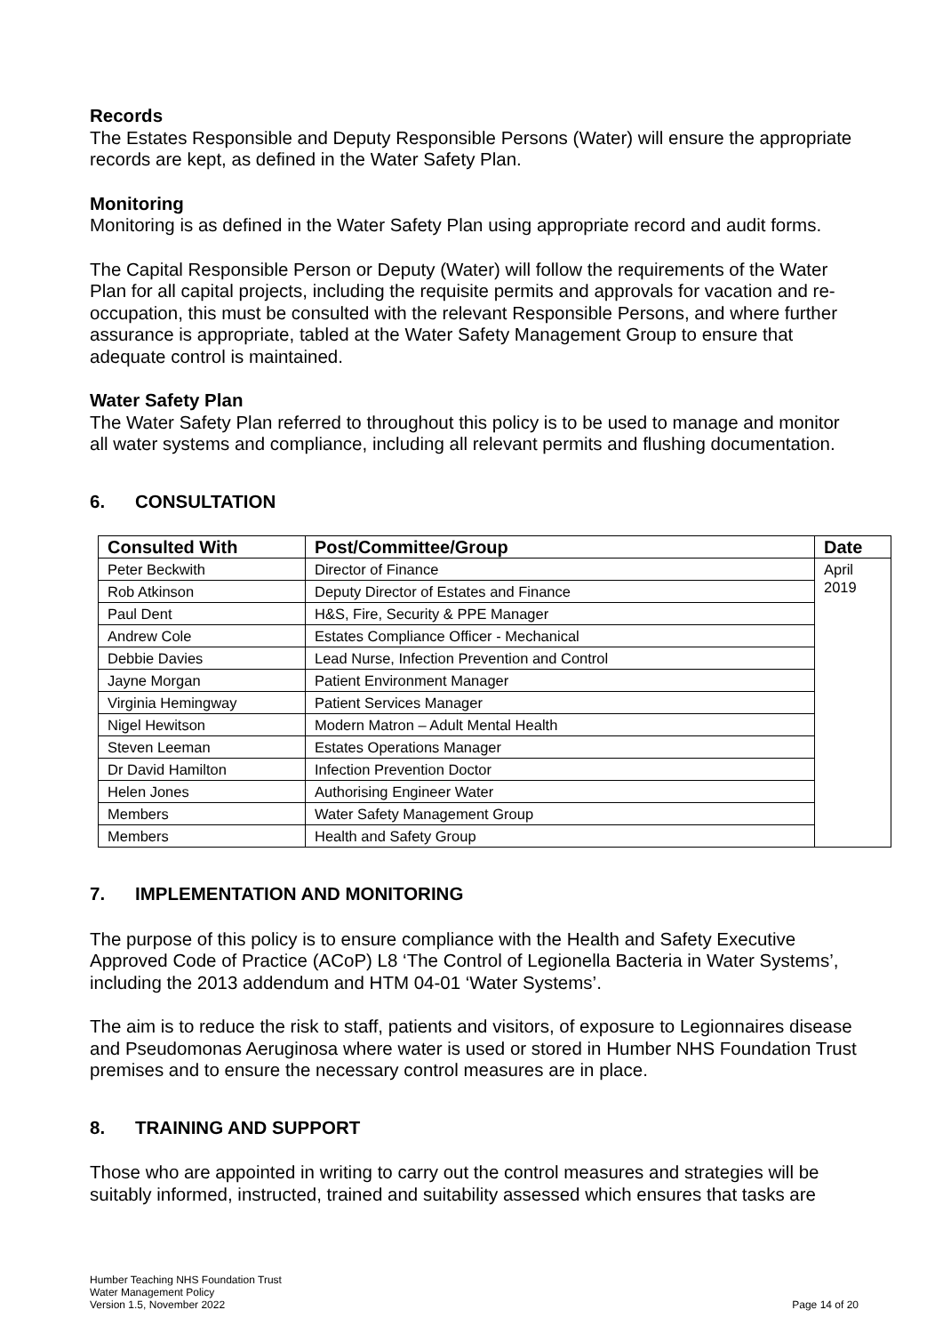Records
The Estates Responsible and Deputy Responsible Persons (Water) will ensure the appropriate records are kept, as defined in the Water Safety Plan.
Monitoring
Monitoring is as defined in the Water Safety Plan using appropriate record and audit forms.
The Capital Responsible Person or Deputy (Water) will follow the requirements of the Water Plan for all capital projects, including the requisite permits and approvals for vacation and re-occupation, this must be consulted with the relevant Responsible Persons, and where further assurance is appropriate, tabled at the Water Safety Management Group to ensure that adequate control is maintained.
Water Safety Plan
The Water Safety Plan referred to throughout this policy is to be used to manage and monitor all water systems and compliance, including all relevant permits and flushing documentation.
6. CONSULTATION
| Consulted With | Post/Committee/Group | Date |
| --- | --- | --- |
| Peter Beckwith | Director of Finance | April 2019 |
| Rob Atkinson | Deputy Director of Estates and Finance | |
| Paul Dent | H&S, Fire, Security & PPE Manager | |
| Andrew Cole | Estates Compliance Officer - Mechanical | |
| Debbie Davies | Lead Nurse, Infection Prevention and Control | |
| Jayne Morgan | Patient Environment Manager | |
| Virginia Hemingway | Patient Services Manager | |
| Nigel Hewitson | Modern Matron – Adult Mental Health | |
| Steven Leeman | Estates Operations Manager | |
| Dr David Hamilton | Infection Prevention Doctor | |
| Helen Jones | Authorising Engineer Water | |
| Members | Water Safety Management Group | |
| Members | Health and Safety Group | |
7. IMPLEMENTATION AND MONITORING
The purpose of this policy is to ensure compliance with the Health and Safety Executive Approved Code of Practice (ACoP) L8 ‘The Control of Legionella Bacteria in Water Systems’, including the 2013 addendum and HTM 04-01 ‘Water Systems’.
The aim is to reduce the risk to staff, patients and visitors, of exposure to Legionnaires disease and Pseudomonas Aeruginosa where water is used or stored in Humber NHS Foundation Trust premises and to ensure the necessary control measures are in place.
8. TRAINING AND SUPPORT
Those who are appointed in writing to carry out the control measures and strategies will be suitably informed, instructed, trained and suitability assessed which ensures that tasks are
Humber Teaching NHS Foundation Trust
Water Management Policy
Version 1.5, November 2022
Page 14 of 20